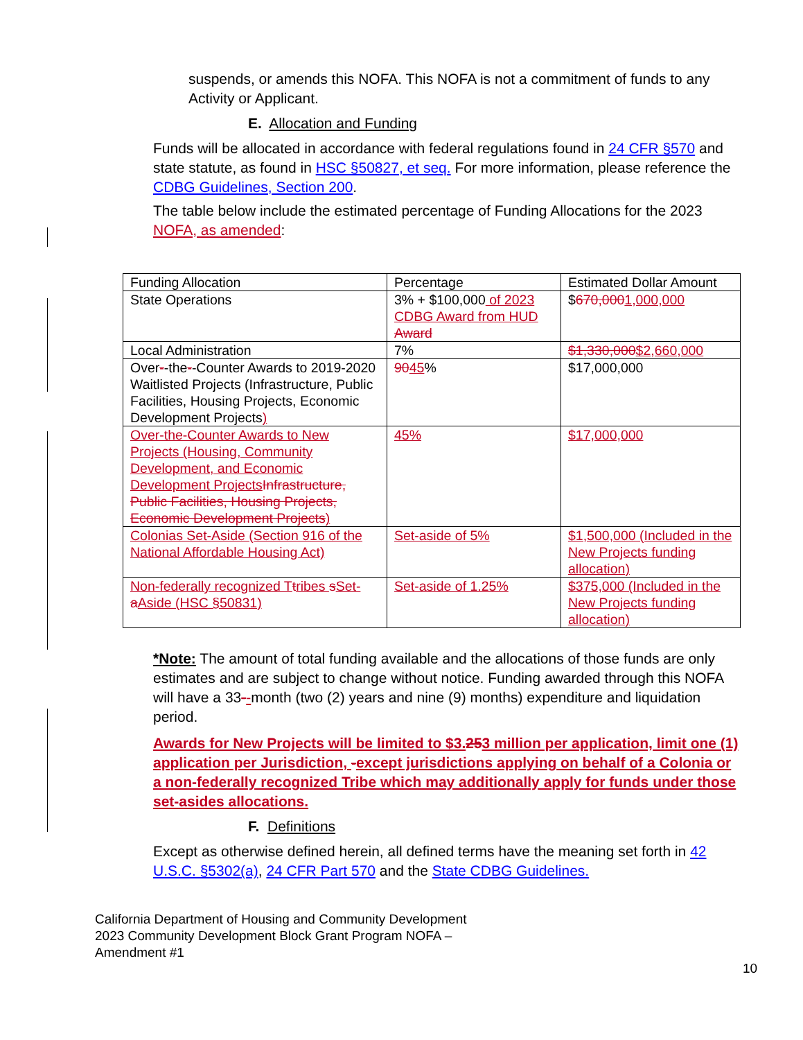suspends, or amends this NOFA. This NOFA is not a commitment of funds to any Activity or Applicant.
E. Allocation and Funding
Funds will be allocated in accordance with federal regulations found in 24 CFR §570 and state statute, as found in HSC §50827, et seq. For more information, please reference the CDBG Guidelines, Section 200.
The table below include the estimated percentage of Funding Allocations for the 2023 NOFA, as amended:
| Funding Allocation | Percentage | Estimated Dollar Amount |
| State Operations | 3% + $100,000 of 2023 CDBG Award from HUD Award | $ 670,000 1,000,000 |
| Local Administration | 7% | $1,330,000 $2,660,000 |
| Over - -the - -Counter Awards to 2019-2020 Waitlisted Projects (Infrastructure, Public Facilities, Housing Projects, Economic Development Projects ) | 90 45 % | $17,000,000 |
| Over-the-Counter Awards to New Projects (Housing, Community Development, and Economic Development Projects Infrastructure, Public Facilities, Housing Projects, Economic Development Projects ) | 45% | $17,000,000 |
| Colonias Set-Aside (Section 916 of the National Affordable Housing Act) | Set-aside of 5% | $1,500,000 (Included in the New Projects funding allocation) |
| Non-federally recognized T t ribes s Set- a Aside (HSC §50831) | Set-aside of 1.25% | $375,000 (Included in the New Projects funding allocation) |
*Note: The amount of total funding available and the allocations of those funds are only estimates and are subject to change without notice. Funding awarded through this NOFA will have a 33--month (two (2) years and nine (9) months) expenditure and liquidation period.
Awards for New Projects will be limited to $3. 253 million per application, limit one (1) application per Jurisdiction, -except jurisdictions applying on behalf of a Colonia or a non-federally recognized Tribe which may additionally apply for funds under those set-asides allocations.
F. Definitions
Except as otherwise defined herein, all defined terms have the meaning set forth in 42 U.S.C. §5302(a), 24 CFR Part 570 and the State CDBG Guidelines.
California Department of Housing and Community Development
2023 Community Development Block Grant Program NOFA – Amendment #1
10